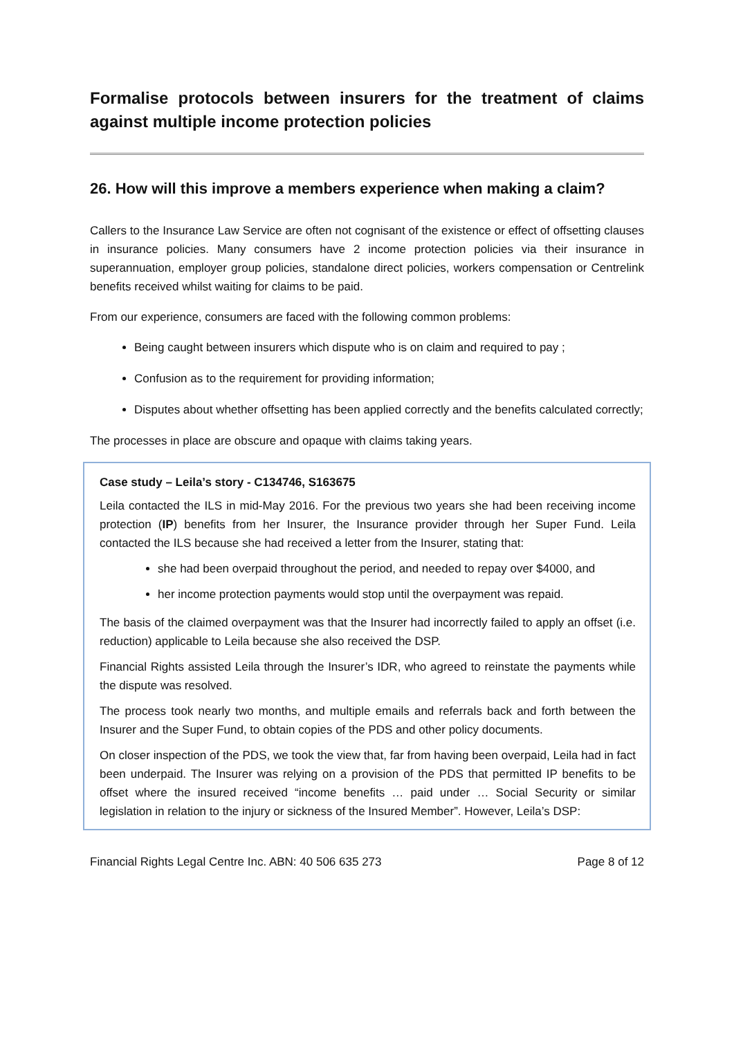Formalise protocols between insurers for the treatment of claims against multiple income protection policies
26. How will this improve a members experience when making a claim?
Callers to the Insurance Law Service are often not cognisant of the existence or effect of offsetting clauses in insurance policies. Many consumers have 2 income protection policies via their insurance in superannuation, employer group policies, standalone direct policies, workers compensation or Centrelink benefits received whilst waiting for claims to be paid.
From our experience, consumers are faced with the following common problems:
Being caught between insurers which dispute who is on claim and required to pay ;
Confusion as to the requirement for providing information;
Disputes about whether offsetting has been applied correctly and the benefits calculated correctly;
The processes in place are obscure and opaque with claims taking years.
Case study – Leila’s story - C134746, S163675
Leila contacted the ILS in mid-May 2016. For the previous two years she had been receiving income protection (IP) benefits from her Insurer, the Insurance provider through her Super Fund. Leila contacted the ILS because she had received a letter from the Insurer, stating that:
she had been overpaid throughout the period, and needed to repay over $4000, and
her income protection payments would stop until the overpayment was repaid.
The basis of the claimed overpayment was that the Insurer had incorrectly failed to apply an offset (i.e. reduction) applicable to Leila because she also received the DSP.
Financial Rights assisted Leila through the Insurer’s IDR, who agreed to reinstate the payments while the dispute was resolved.
The process took nearly two months, and multiple emails and referrals back and forth between the Insurer and the Super Fund, to obtain copies of the PDS and other policy documents.
On closer inspection of the PDS, we took the view that, far from having been overpaid, Leila had in fact been underpaid. The Insurer was relying on a provision of the PDS that permitted IP benefits to be offset where the insured received “income benefits … paid under … Social Security or similar legislation in relation to the injury or sickness of the Insured Member”. However, Leila’s DSP:
Financial Rights Legal Centre Inc. ABN: 40 506 635 273 Page 8 of 12